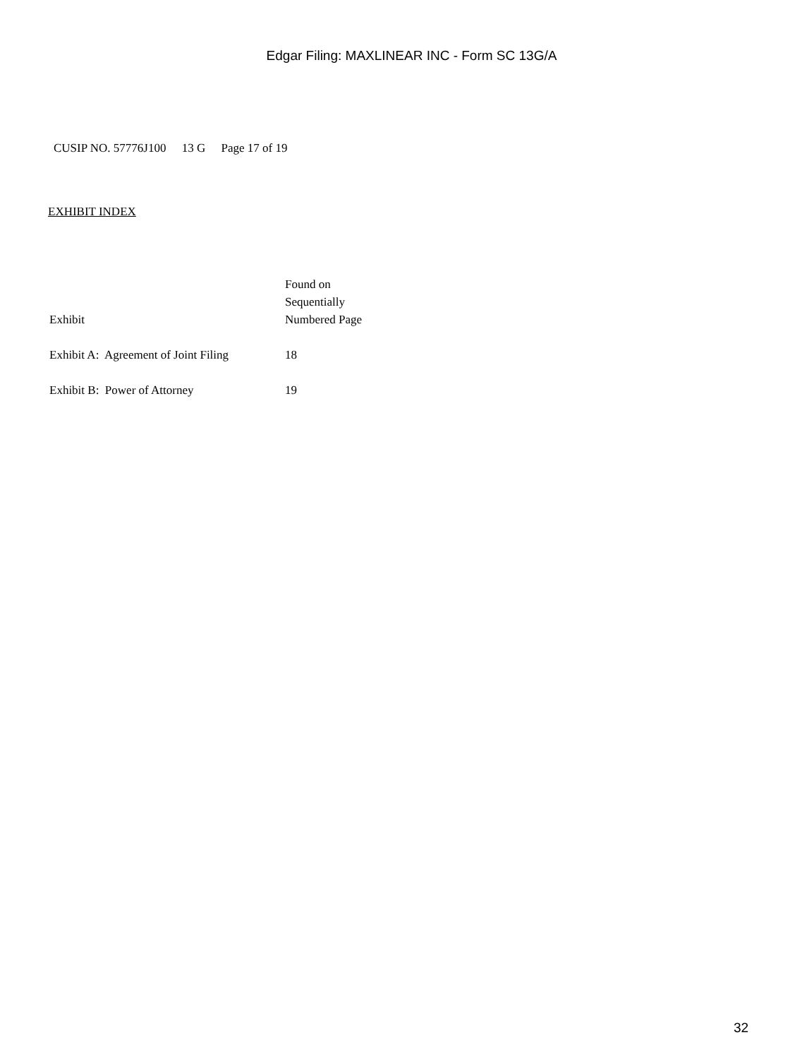Edgar Filing: MAXLINEAR INC - Form SC 13G/A
CUSIP NO. 57776J100 13 G Page 17 of 19
EXHIBIT INDEX
| Exhibit | Found on Sequentially Numbered Page |
| Exhibit A: Agreement of Joint Filing | 18 |
| Exhibit B: Power of Attorney | 19 |
32